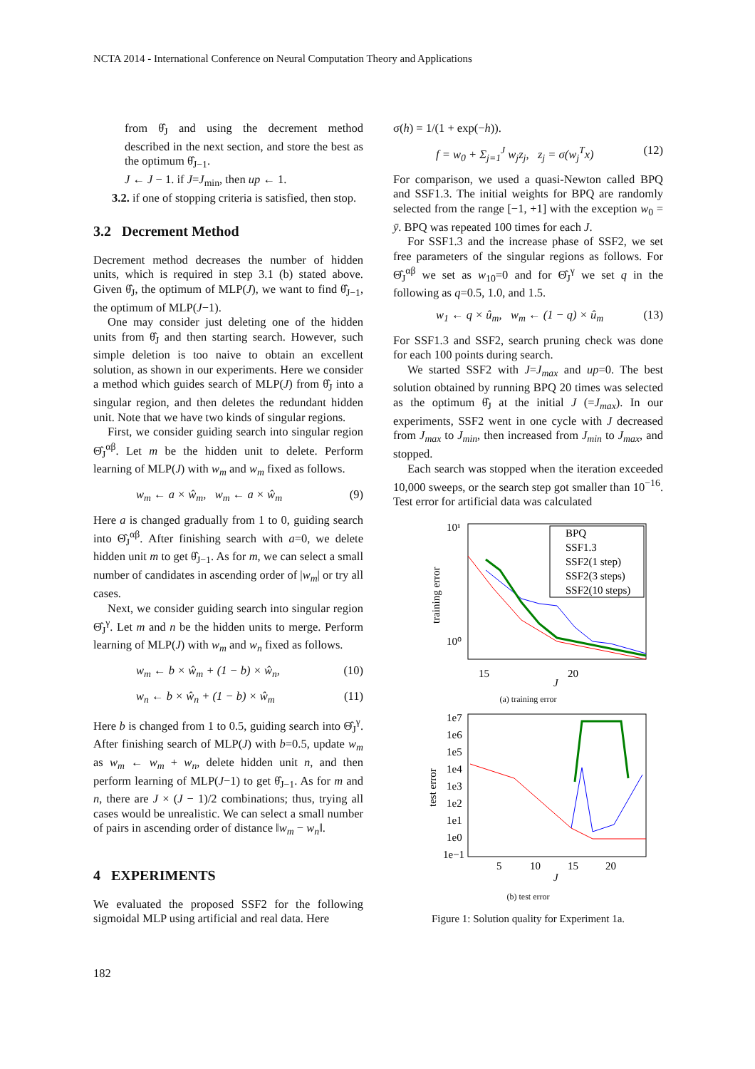NCTA 2014 - International Conference on Neural Computation Theory and Applications
from θ̂<sub>J</sub> and using the decrement method described in the next section, and store the best as the optimum θ̂<sub>J−1</sub>.
J ← J − 1. if J=J<sub>min</sub>, then up ← 1.
3.2. if one of stopping criteria is satisfied, then stop.
3.2 Decrement Method
Decrement method decreases the number of hidden units, which is required in step 3.1 (b) stated above. Given θ̂<sub>J</sub>, the optimum of MLP(J), we want to find θ̂<sub>J−1</sub>, the optimum of MLP(J−1).
One may consider just deleting one of the hidden units from θ̂<sub>J</sub> and then starting search. However, such simple deletion is too naive to obtain an excellent solution, as shown in our experiments. Here we consider a method which guides search of MLP(J) from θ̂<sub>J</sub> into a singular region, and then deletes the redundant hidden unit. Note that we have two kinds of singular regions.
First, we consider guiding search into singular region Θ̂<sub>J</sub><sup>αβ</sup>. Let m be the hidden unit to delete. Perform learning of MLP(J) with w<sub>m</sub> and w<sub>m</sub> fixed as follows.
w<sub>m</sub> ← a × ŵ<sub>m</sub>, w<sub>m</sub> ← a × ŵ<sub>m</sub> (9)
Here a is changed gradually from 1 to 0, guiding search into Θ̂<sub>J</sub><sup>αβ</sup>. After finishing search with a=0, we delete hidden unit m to get θ̂<sub>J−1</sub>. As for m, we can select a small number of candidates in ascending order of |w<sub>m</sub>| or try all cases.
Next, we consider guiding search into singular region Θ̂<sub>J</sub><sup>γ</sup>. Let m and n be the hidden units to merge. Perform learning of MLP(J) with w<sub>m</sub> and w<sub>n</sub> fixed as follows.
w<sub>m</sub> ← b × ŵ<sub>m</sub> + (1 − b) × ŵ<sub>n</sub>, (10)
w<sub>n</sub> ← b × ŵ<sub>n</sub> + (1 − b) × ŵ<sub>m</sub> (11)
Here b is changed from 1 to 0.5, guiding search into Θ̂<sub>J</sub><sup>γ</sup>. After finishing search of MLP(J) with b=0.5, update w<sub>m</sub> as w<sub>m</sub> ← w<sub>m</sub> + w<sub>n</sub>, delete hidden unit n, and then perform learning of MLP(J−1) to get θ̂<sub>J−1</sub>. As for m and n, there are J × (J − 1)/2 combinations; thus, trying all cases would be unrealistic. We can select a small number of pairs in ascending order of distance ‖w<sub>m</sub> − w<sub>n</sub>‖.
4 EXPERIMENTS
We evaluated the proposed SSF2 for the following sigmoidal MLP using artificial and real data. Here
σ(h) = 1/(1 + exp(−h)).
f = w<sub>0</sub> + Σ<sub>j=1</sub><sup>J</sup> w<sub>j</sub>z<sub>j</sub>, z<sub>j</sub> = σ(w<sub>j</sub><sup>T</sup>x) (12)
For comparison, we used a quasi-Newton called BPQ and SSF1.3. The initial weights for BPQ are randomly selected from the range [−1, +1] with the exception w<sub>0</sub> = ȳ. BPQ was repeated 100 times for each J.
For SSF1.3 and the increase phase of SSF2, we set free parameters of the singular regions as follows. For Θ̂<sub>J</sub><sup>αβ</sup> we set as w<sub>10</sub>=0 and for Θ̂<sub>J</sub><sup>γ</sup> we set q in the following as q=0.5, 1.0, and 1.5.
w<sub>1</sub> ← q × û<sub>m</sub>, w<sub>m</sub> ← (1 − q) × û<sub>m</sub> (13)
For SSF1.3 and SSF2, search pruning check was done for each 100 points during search.
We started SSF2 with J=J<sub>max</sub> and up=0. The best solution obtained by running BPQ 20 times was selected as the optimum θ̂<sub>J</sub> at the initial J (=J<sub>max</sub>). In our experiments, SSF2 went in one cycle with J decreased from J<sub>max</sub> to J<sub>min</sub>, then increased from J<sub>min</sub> to J<sub>max</sub>, and stopped.
Each search was stopped when the iteration exceeded 10,000 sweeps, or the search step got smaller than 10<sup>−16</sup>. Test error for artificial data was calculated
10¹
10⁰
15
20
J
training error
BPQ
SSF1.3
SSF2(1 step)
SSF2(3 steps)
SSF2(10 steps)
(a) training error
1e7
1e6
1e5
1e4
1e3
1e2
1e1
1e0
1e−1
5
10
15
20
J
test error
(b) test error
Figure 1: Solution quality for Experiment 1a.
182